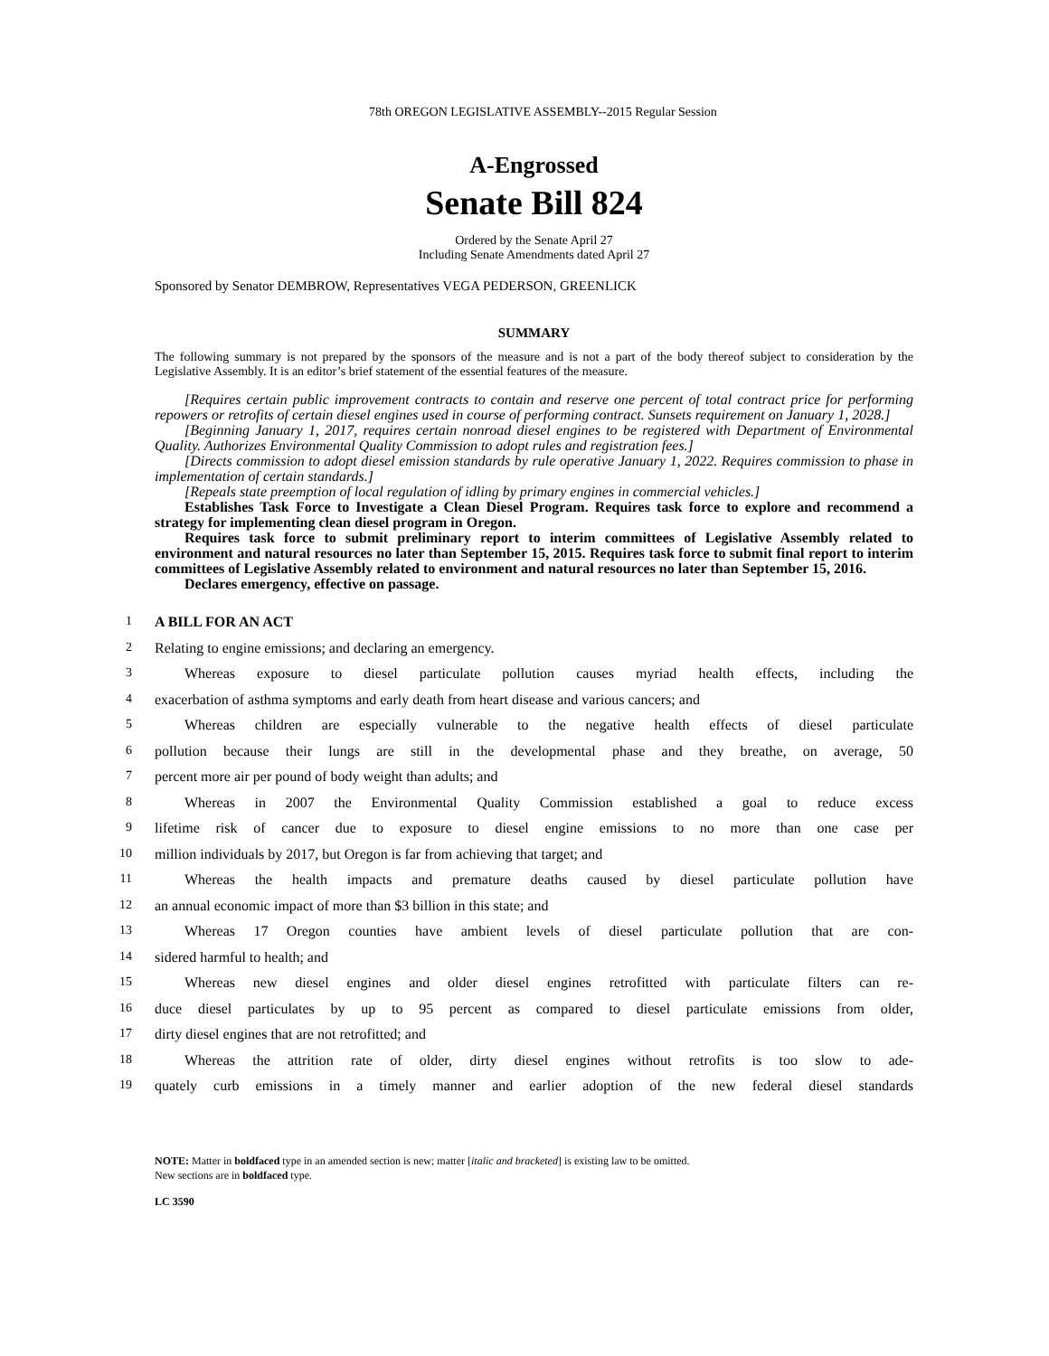78th OREGON LEGISLATIVE ASSEMBLY--2015 Regular Session
A-Engrossed
Senate Bill 824
Ordered by the Senate April 27
Including Senate Amendments dated April 27
Sponsored by Senator DEMBROW, Representatives VEGA PEDERSON, GREENLICK
SUMMARY
The following summary is not prepared by the sponsors of the measure and is not a part of the body thereof subject to consideration by the Legislative Assembly. It is an editor’s brief statement of the essential features of the measure.
[Requires certain public improvement contracts to contain and reserve one percent of total contract price for performing repowers or retrofits of certain diesel engines used in course of performing contract. Sunsets requirement on January 1, 2028.]
[Beginning January 1, 2017, requires certain nonroad diesel engines to be registered with Department of Environmental Quality. Authorizes Environmental Quality Commission to adopt rules and registration fees.]
[Directs commission to adopt diesel emission standards by rule operative January 1, 2022. Requires commission to phase in implementation of certain standards.]
[Repeals state preemption of local regulation of idling by primary engines in commercial vehicles.]
Establishes Task Force to Investigate a Clean Diesel Program. Requires task force to explore and recommend a strategy for implementing clean diesel program in Oregon.
Requires task force to submit preliminary report to interim committees of Legislative Assembly related to environment and natural resources no later than September 15, 2015. Requires task force to submit final report to interim committees of Legislative Assembly related to environment and natural resources no later than September 15, 2016.
Declares emergency, effective on passage.
1
A BILL FOR AN ACT
2
Relating to engine emissions; and declaring an emergency.
3
Whereas exposure to diesel particulate pollution causes myriad health effects, including the
4
exacerbation of asthma symptoms and early death from heart disease and various cancers; and
5
Whereas children are especially vulnerable to the negative health effects of diesel particulate
6
pollution because their lungs are still in the developmental phase and they breathe, on average, 50
7
percent more air per pound of body weight than adults; and
8
Whereas in 2007 the Environmental Quality Commission established a goal to reduce excess
9
lifetime risk of cancer due to exposure to diesel engine emissions to no more than one case per
10
million individuals by 2017, but Oregon is far from achieving that target; and
11
Whereas the health impacts and premature deaths caused by diesel particulate pollution have
12
an annual economic impact of more than $3 billion in this state; and
13
Whereas 17 Oregon counties have ambient levels of diesel particulate pollution that are con-
14
sidered harmful to health; and
15
Whereas new diesel engines and older diesel engines retrofitted with particulate filters can re-
16
duce diesel particulates by up to 95 percent as compared to diesel particulate emissions from older,
17
dirty diesel engines that are not retrofitted; and
18
Whereas the attrition rate of older, dirty diesel engines without retrofits is too slow to ade-
19
quately curb emissions in a timely manner and earlier adoption of the new federal diesel standards
NOTE: Matter in boldfaced type in an amended section is new; matter [italic and bracketed] is existing law to be omitted.
New sections are in boldfaced type.
LC 3590